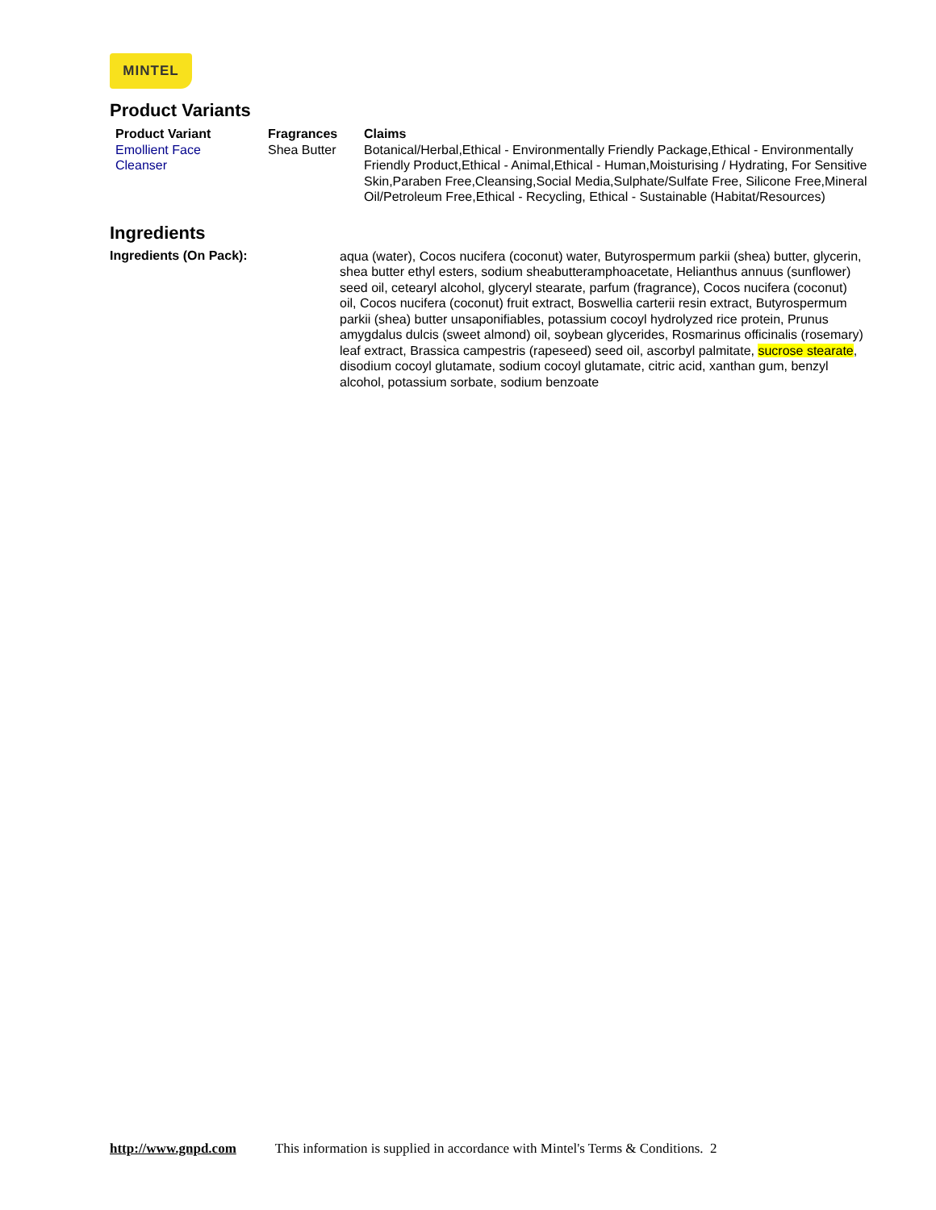MINTEL
Product Variants
| Product Variant | Fragrances | Claims |
| --- | --- | --- |
| Emollient Face Cleanser | Shea Butter | Botanical/Herbal,Ethical - Environmentally Friendly Package,Ethical - Environmentally Friendly Product,Ethical - Animal,Ethical - Human,Moisturising / Hydrating, For Sensitive Skin,Paraben Free,Cleansing,Social Media,Sulphate/Sulfate Free, Silicone Free,Mineral Oil/Petroleum Free,Ethical - Recycling, Ethical - Sustainable (Habitat/Resources) |
Ingredients
Ingredients (On Pack):
aqua (water), Cocos nucifera (coconut) water, Butyrospermum parkii (shea) butter, glycerin, shea butter ethyl esters, sodium sheabutteramphoacetate, Helianthus annuus (sunflower) seed oil, cetearyl alcohol, glyceryl stearate, parfum (fragrance), Cocos nucifera (coconut) oil, Cocos nucifera (coconut) fruit extract, Boswellia carterii resin extract, Butyrospermum parkii (shea) butter unsaponifiables, potassium cocoyl hydrolyzed rice protein, Prunus amygdalus dulcis (sweet almond) oil, soybean glycerides, Rosmarinus officinalis (rosemary) leaf extract, Brassica campestris (rapeseed) seed oil, ascorbyl palmitate, sucrose stearate, disodium cocoyl glutamate, sodium cocoyl glutamate, citric acid, xanthan gum, benzyl alcohol, potassium sorbate, sodium benzoate
http://www.gnpd.com This information is supplied in accordance with Mintel's Terms & Conditions. 2